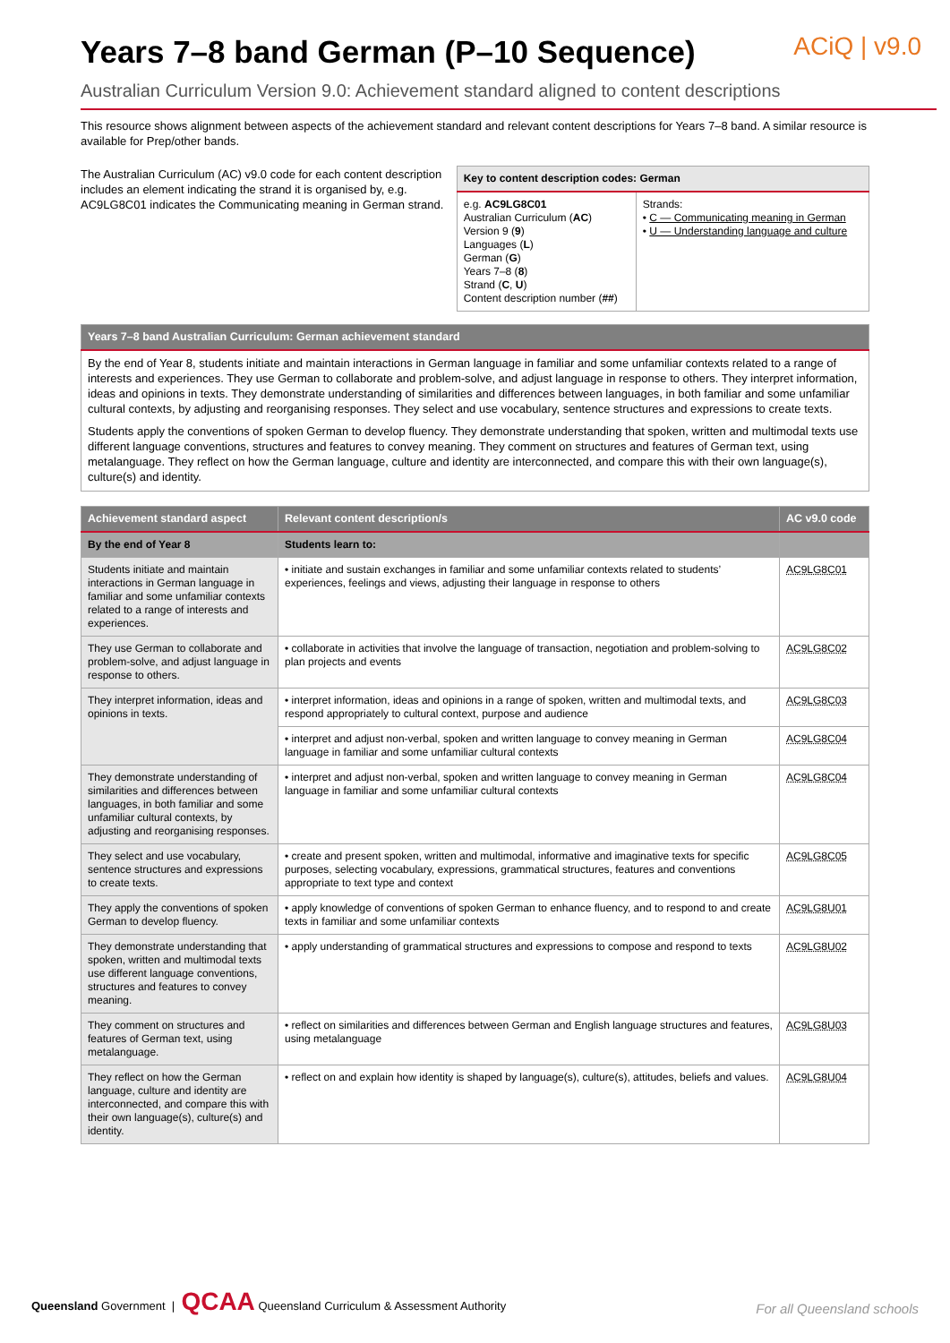ACiQ | v9.0
Years 7–8 band German (P–10 Sequence)
Australian Curriculum Version 9.0: Achievement standard aligned to content descriptions
This resource shows alignment between aspects of the achievement standard and relevant content descriptions for Years 7–8 band. A similar resource is available for Prep/other bands.
The Australian Curriculum (AC) v9.0 code for each content description includes an element indicating the strand it is organised by, e.g. AC9LG8C01 indicates the Communicating meaning in German strand.
| Key to content description codes: German | |
| --- | --- |
| e.g. AC9LG8C01 Australian Curriculum ( AC ) Version 9 ( 9 ) Languages ( L ) German ( G ) Years 7–8 ( 8 ) Strand ( C , U ) Content description number ( ## ) | Strands: • C — Communicating meaning in German • U — Understanding language and culture |
| Years 7–8 band Australian Curriculum: German achievement standard |
| --- |
| By the end of Year 8, students initiate and maintain interactions in German language in familiar and some unfamiliar contexts related to a range of interests and experiences. They use German to collaborate and problem-solve, and adjust language in response to others. They interpret information, ideas and opinions in texts. They demonstrate understanding of similarities and differences between languages, in both familiar and some unfamiliar cultural contexts, by adjusting and reorganising responses. They select and use vocabulary, sentence structures and expressions to create texts. Students apply the conventions of spoken German to develop fluency. They demonstrate understanding that spoken, written and multimodal texts use different language conventions, structures and features to convey meaning. They comment on structures and features of German text, using metalanguage. They reflect on how the German language, culture and identity are interconnected, and compare this with their own language(s), culture(s) and identity. |
| Achievement standard aspect | Relevant content description/s | AC v9.0 code |
| --- | --- | --- |
| By the end of Year 8 | Students learn to: | |
| Students initiate and maintain interactions in German language in familiar and some unfamiliar contexts related to a range of interests and experiences. | • initiate and sustain exchanges in familiar and some unfamiliar contexts related to students’ experiences, feelings and views, adjusting their language in response to others | AC9LG8C01 |
| They use German to collaborate and problem-solve, and adjust language in response to others. | • collaborate in activities that involve the language of transaction, negotiation and problem-solving to plan projects and events | AC9LG8C02 |
| They interpret information, ideas and opinions in texts. | • interpret information, ideas and opinions in a range of spoken, written and multimodal texts, and respond appropriately to cultural context, purpose and audience | AC9LG8C03 |
| | • interpret and adjust non-verbal, spoken and written language to convey meaning in German language in familiar and some unfamiliar cultural contexts | AC9LG8C04 |
| They demonstrate understanding of similarities and differences between languages, in both familiar and some unfamiliar cultural contexts, by adjusting and reorganising responses. | • interpret and adjust non-verbal, spoken and written language to convey meaning in German language in familiar and some unfamiliar cultural contexts | AC9LG8C04 |
| They select and use vocabulary, sentence structures and expressions to create texts. | • create and present spoken, written and multimodal, informative and imaginative texts for specific purposes, selecting vocabulary, expressions, grammatical structures, features and conventions appropriate to text type and context | AC9LG8C05 |
| They apply the conventions of spoken German to develop fluency. | • apply knowledge of conventions of spoken German to enhance fluency, and to respond to and create texts in familiar and some unfamiliar contexts | AC9LG8U01 |
| They demonstrate understanding that spoken, written and multimodal texts use different language conventions, structures and features to convey meaning. | • apply understanding of grammatical structures and expressions to compose and respond to texts | AC9LG8U02 |
| They comment on structures and features of German text, using metalanguage. | • reflect on similarities and differences between German and English language structures and features, using metalanguage | AC9LG8U03 |
| They reflect on how the German language, culture and identity are interconnected, and compare this with their own language(s), culture(s) and identity. | • reflect on and explain how identity is shaped by language(s), culture(s), attitudes, beliefs and values. | AC9LG8U04 |
Queensland Government | QCAA Queensland Curriculum & Assessment Authority
For all Queensland schools